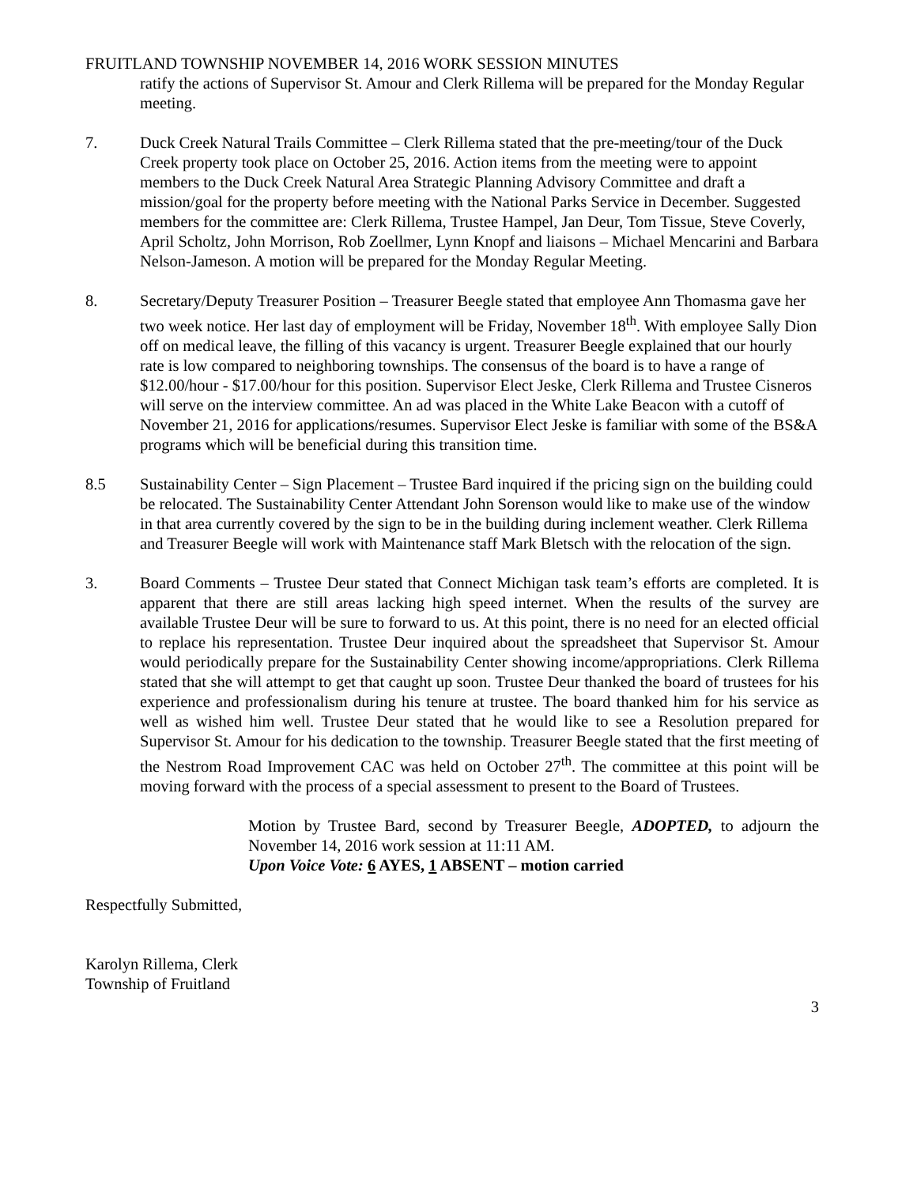FRUITLAND TOWNSHIP NOVEMBER 14, 2016 WORK SESSION MINUTES
ratify the actions of Supervisor St. Amour and Clerk Rillema will be prepared for the Monday Regular meeting.
7. Duck Creek Natural Trails Committee – Clerk Rillema stated that the pre-meeting/tour of the Duck Creek property took place on October 25, 2016. Action items from the meeting were to appoint members to the Duck Creek Natural Area Strategic Planning Advisory Committee and draft a mission/goal for the property before meeting with the National Parks Service in December. Suggested members for the committee are: Clerk Rillema, Trustee Hampel, Jan Deur, Tom Tissue, Steve Coverly, April Scholtz, John Morrison, Rob Zoellmer, Lynn Knopf and liaisons – Michael Mencarini and Barbara Nelson-Jameson. A motion will be prepared for the Monday Regular Meeting.
8. Secretary/Deputy Treasurer Position – Treasurer Beegle stated that employee Ann Thomasma gave her two week notice. Her last day of employment will be Friday, November 18<sup>th</sup>. With employee Sally Dion off on medical leave, the filling of this vacancy is urgent. Treasurer Beegle explained that our hourly rate is low compared to neighboring townships. The consensus of the board is to have a range of $12.00/hour - $17.00/hour for this position. Supervisor Elect Jeske, Clerk Rillema and Trustee Cisneros will serve on the interview committee. An ad was placed in the White Lake Beacon with a cutoff of November 21, 2016 for applications/resumes. Supervisor Elect Jeske is familiar with some of the BS&A programs which will be beneficial during this transition time.
8.5 Sustainability Center – Sign Placement – Trustee Bard inquired if the pricing sign on the building could be relocated. The Sustainability Center Attendant John Sorenson would like to make use of the window in that area currently covered by the sign to be in the building during inclement weather. Clerk Rillema and Treasurer Beegle will work with Maintenance staff Mark Bletsch with the relocation of the sign.
3. Board Comments – Trustee Deur stated that Connect Michigan task team’s efforts are completed. It is apparent that there are still areas lacking high speed internet. When the results of the survey are available Trustee Deur will be sure to forward to us. At this point, there is no need for an elected official to replace his representation. Trustee Deur inquired about the spreadsheet that Supervisor St. Amour would periodically prepare for the Sustainability Center showing income/appropriations. Clerk Rillema stated that she will attempt to get that caught up soon. Trustee Deur thanked the board of trustees for his experience and professionalism during his tenure at trustee. The board thanked him for his service as well as wished him well. Trustee Deur stated that he would like to see a Resolution prepared for Supervisor St. Amour for his dedication to the township. Treasurer Beegle stated that the first meeting of the Nestrom Road Improvement CAC was held on October 27<sup>th</sup>. The committee at this point will be moving forward with the process of a special assessment to present to the Board of Trustees.
Motion by Trustee Bard, second by Treasurer Beegle, ADOPTED, to adjourn the November 14, 2016 work session at 11:11 AM.
Upon Voice Vote: 6 AYES, 1 ABSENT – motion carried
Respectfully Submitted,
Karolyn Rillema, Clerk
Township of Fruitland
3